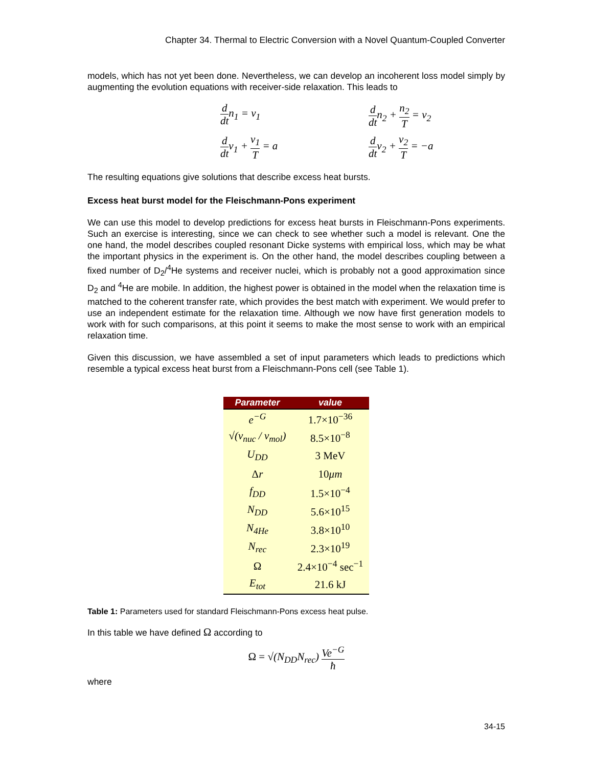Chapter 34. Thermal to Electric Conversion with a Novel Quantum-Coupled Converter
models, which has not yet been done. Nevertheless, we can develop an incoherent loss model simply by augmenting the evolution equations with receiver-side relaxation. This leads to
d dtn<sub>1</sub> = v<sub>1</sub>
d dtn<sub>2</sub> + n<sub>2</sub> T = v<sub>2</sub>
d dtv<sub>1</sub> + v<sub>1</sub> T = a
d dtv<sub>2</sub> + v<sub>2</sub> T = −a
The resulting equations give solutions that describe excess heat bursts.
Excess heat burst model for the Fleischmann-Pons experiment
We can use this model to develop predictions for excess heat bursts in Fleischmann-Pons experiments. Such an exercise is interesting, since we can check to see whether such a model is relevant. One the one hand, the model describes coupled resonant Dicke systems with empirical loss, which may be what the important physics in the experiment is. On the other hand, the model describes coupling between a fixed number of D<sub>2</sub>/<sup>4</sup>He systems and receiver nuclei, which is probably not a good approximation since D<sub>2</sub> and <sup>4</sup>He are mobile. In addition, the highest power is obtained in the model when the relaxation time is matched to the coherent transfer rate, which provides the best match with experiment. We would prefer to use an independent estimate for the relaxation time. Although we now have first generation models to work with for such comparisons, at this point it seems to make the most sense to work with an empirical relaxation time.
Given this discussion, we have assembled a set of input parameters which leads to predictions which resemble a typical excess heat burst from a Fleischmann-Pons cell (see Table 1).
| Parameter | value |
| --- | --- |
| e<sup>−G</sup> | 1.7×10<sup>−36</sup> |
| √(v<sub>nuc</sub> / v<sub>mol</sub>) | 8.5×10<sup>−8</sup> |
| U<sub>DD</sub> | 3 MeV |
| Δ r | 10 μm |
| f<sub>DD</sub> | 1.5×10<sup>−4</sup> |
| N<sub>DD</sub> | 5.6×10<sup>15</sup> |
| N<sub>4He</sub> | 3.8×10<sup>10</sup> |
| N<sub>rec</sub> | 2.3×10<sup>19</sup> |
| Ω | 2.4×10<sup>−4</sup> sec<sup>−1</sup> |
| E<sub>tot</sub> | 21.6 kJ |
Table 1: Parameters used for standard Fleischmann-Pons excess heat pulse.
In this table we have defined Ω according to
Ω = √(N<sub>DD</sub>N<sub>rec</sub>) Ve<sup>−G</sup> ħ
where
34-15